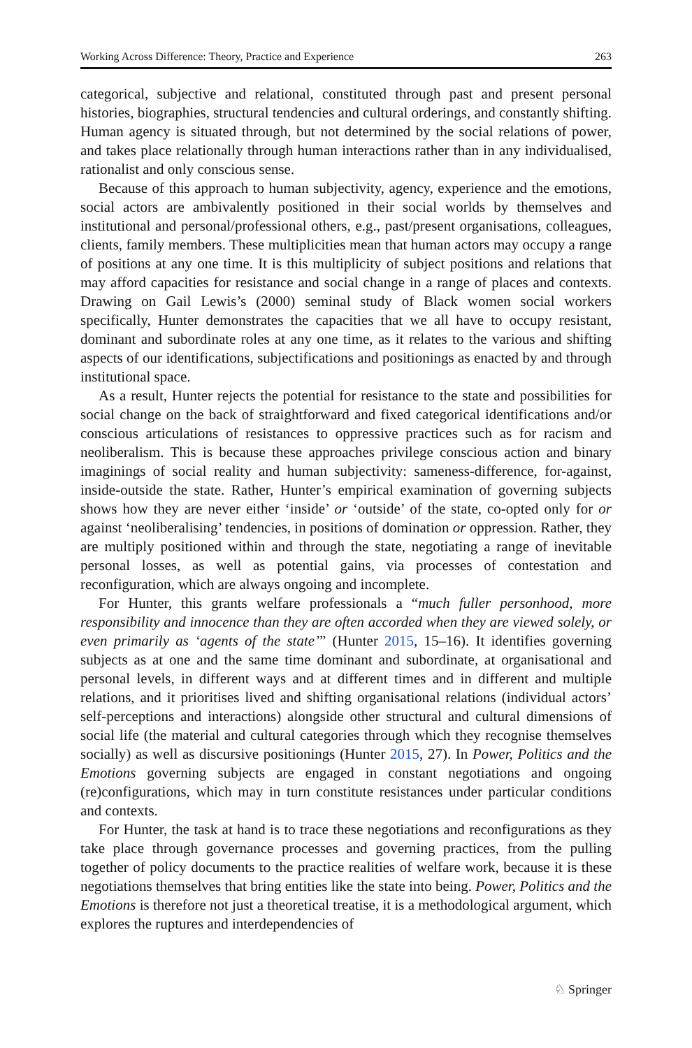Working Across Difference: Theory, Practice and Experience 263
categorical, subjective and relational, constituted through past and present personal histories, biographies, structural tendencies and cultural orderings, and constantly shifting. Human agency is situated through, but not determined by the social relations of power, and takes place relationally through human interactions rather than in any individualised, rationalist and only conscious sense.
Because of this approach to human subjectivity, agency, experience and the emotions, social actors are ambivalently positioned in their social worlds by themselves and institutional and personal/professional others, e.g., past/present organisations, colleagues, clients, family members. These multiplicities mean that human actors may occupy a range of positions at any one time. It is this multiplicity of subject positions and relations that may afford capacities for resistance and social change in a range of places and contexts. Drawing on Gail Lewis’s (2000) seminal study of Black women social workers specifically, Hunter demonstrates the capacities that we all have to occupy resistant, dominant and subordinate roles at any one time, as it relates to the various and shifting aspects of our identifications, subjectifications and positionings as enacted by and through institutional space.
As a result, Hunter rejects the potential for resistance to the state and possibilities for social change on the back of straightforward and fixed categorical identifications and/or conscious articulations of resistances to oppressive practices such as for racism and neoliberalism. This is because these approaches privilege conscious action and binary imaginings of social reality and human subjectivity: sameness-difference, for-against, inside-outside the state. Rather, Hunter’s empirical examination of governing subjects shows how they are never either ‘inside’ or ‘outside’ of the state, co-opted only for or against ‘neoliberalising’ tendencies, in positions of domination or oppression. Rather, they are multiply positioned within and through the state, negotiating a range of inevitable personal losses, as well as potential gains, via processes of contestation and reconfiguration, which are always ongoing and incomplete.
For Hunter, this grants welfare professionals a “much fuller personhood, more responsibility and innocence than they are often accorded when they are viewed solely, or even primarily as ‘agents of the state’” (Hunter 2015, 15–16). It identifies governing subjects as at one and the same time dominant and subordinate, at organisational and personal levels, in different ways and at different times and in different and multiple relations, and it prioritises lived and shifting organisational relations (individual actors’ self-perceptions and interactions) alongside other structural and cultural dimensions of social life (the material and cultural categories through which they recognise themselves socially) as well as discursive positionings (Hunter 2015, 27). In Power, Politics and the Emotions governing subjects are engaged in constant negotiations and ongoing (re)configurations, which may in turn constitute resistances under particular conditions and contexts.
For Hunter, the task at hand is to trace these negotiations and reconfigurations as they take place through governance processes and governing practices, from the pulling together of policy documents to the practice realities of welfare work, because it is these negotiations themselves that bring entities like the state into being. Power, Politics and the Emotions is therefore not just a theoretical treatise, it is a methodological argument, which explores the ruptures and interdependencies of
♘ Springer